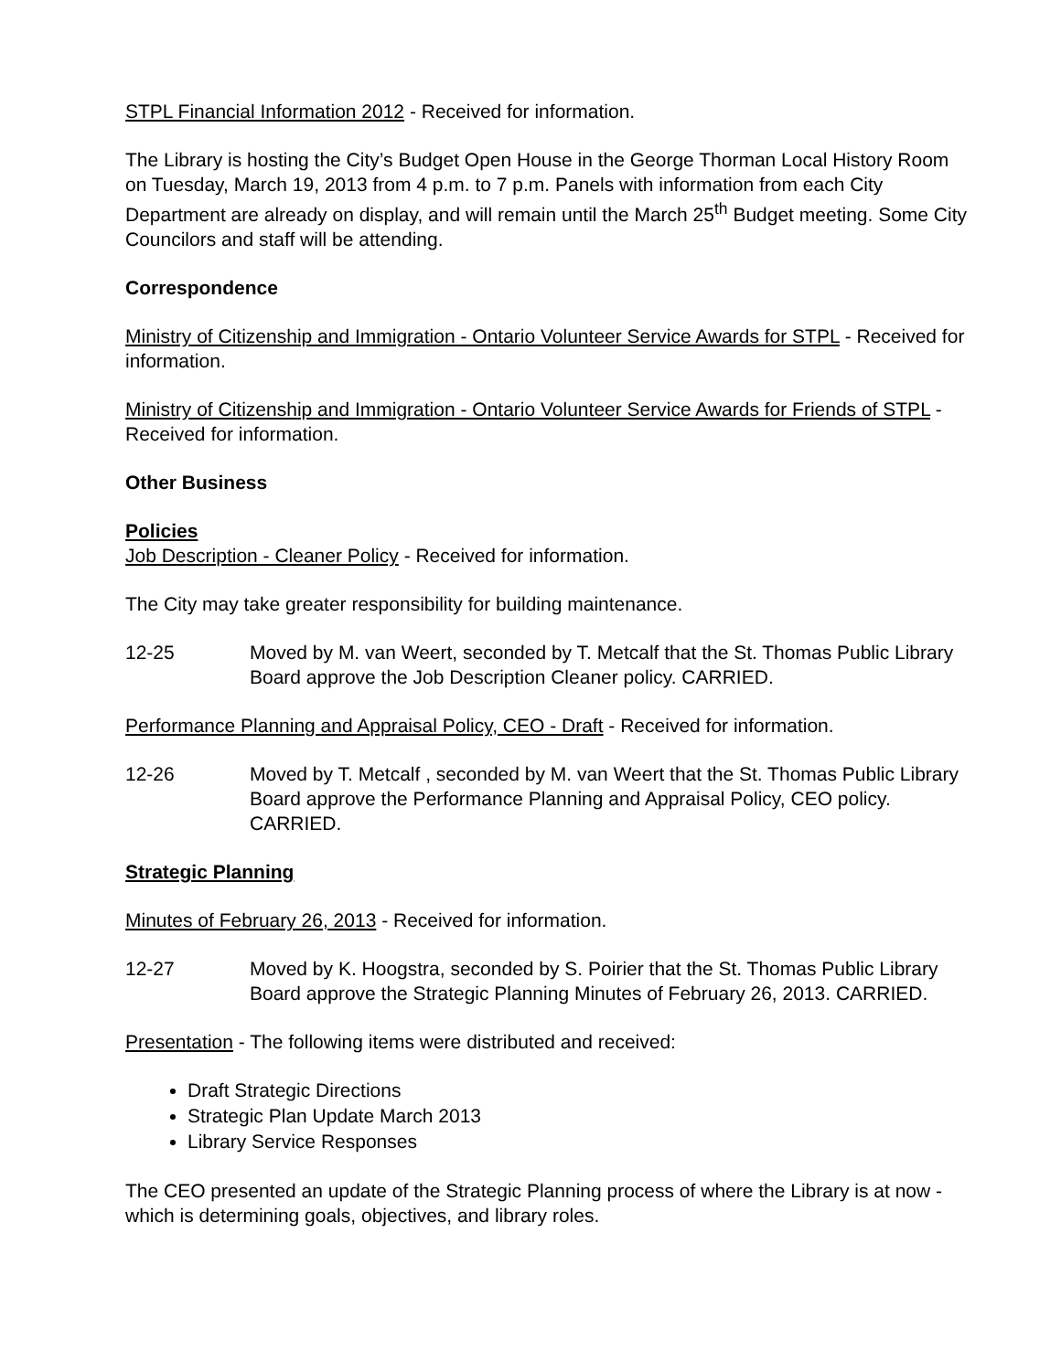STPL Financial Information 2012 - Received for information.
The Library is hosting the City’s Budget Open House in the George Thorman Local History Room on Tuesday, March 19, 2013 from 4 p.m. to 7 p.m. Panels with information from each City Department are already on display, and will remain until the March 25<sup>th</sup> Budget meeting. Some City Councilors and staff will be attending.
Correspondence
Ministry of Citizenship and Immigration - Ontario Volunteer Service Awards for STPL - Received for information.
Ministry of Citizenship and Immigration - Ontario Volunteer Service Awards for Friends of STPL - Received for information.
Other Business
Policies
Job Description - Cleaner Policy - Received for information.
The City may take greater responsibility for building maintenance.
12-25 Moved by M. van Weert, seconded by T. Metcalf that the St. Thomas Public Library Board approve the Job Description Cleaner policy. CARRIED.
Performance Planning and Appraisal Policy, CEO - Draft - Received for information.
12-26 Moved by T. Metcalf , seconded by M. van Weert that the St. Thomas Public Library Board approve the Performance Planning and Appraisal Policy, CEO policy. CARRIED.
Strategic Planning
Minutes of February 26, 2013 - Received for information.
12-27 Moved by K. Hoogstra, seconded by S. Poirier that the St. Thomas Public Library Board approve the Strategic Planning Minutes of February 26, 2013. CARRIED.
Presentation - The following items were distributed and received:
Draft Strategic Directions
Strategic Plan Update March 2013
Library Service Responses
The CEO presented an update of the Strategic Planning process of where the Library is at now - which is determining goals, objectives, and library roles.